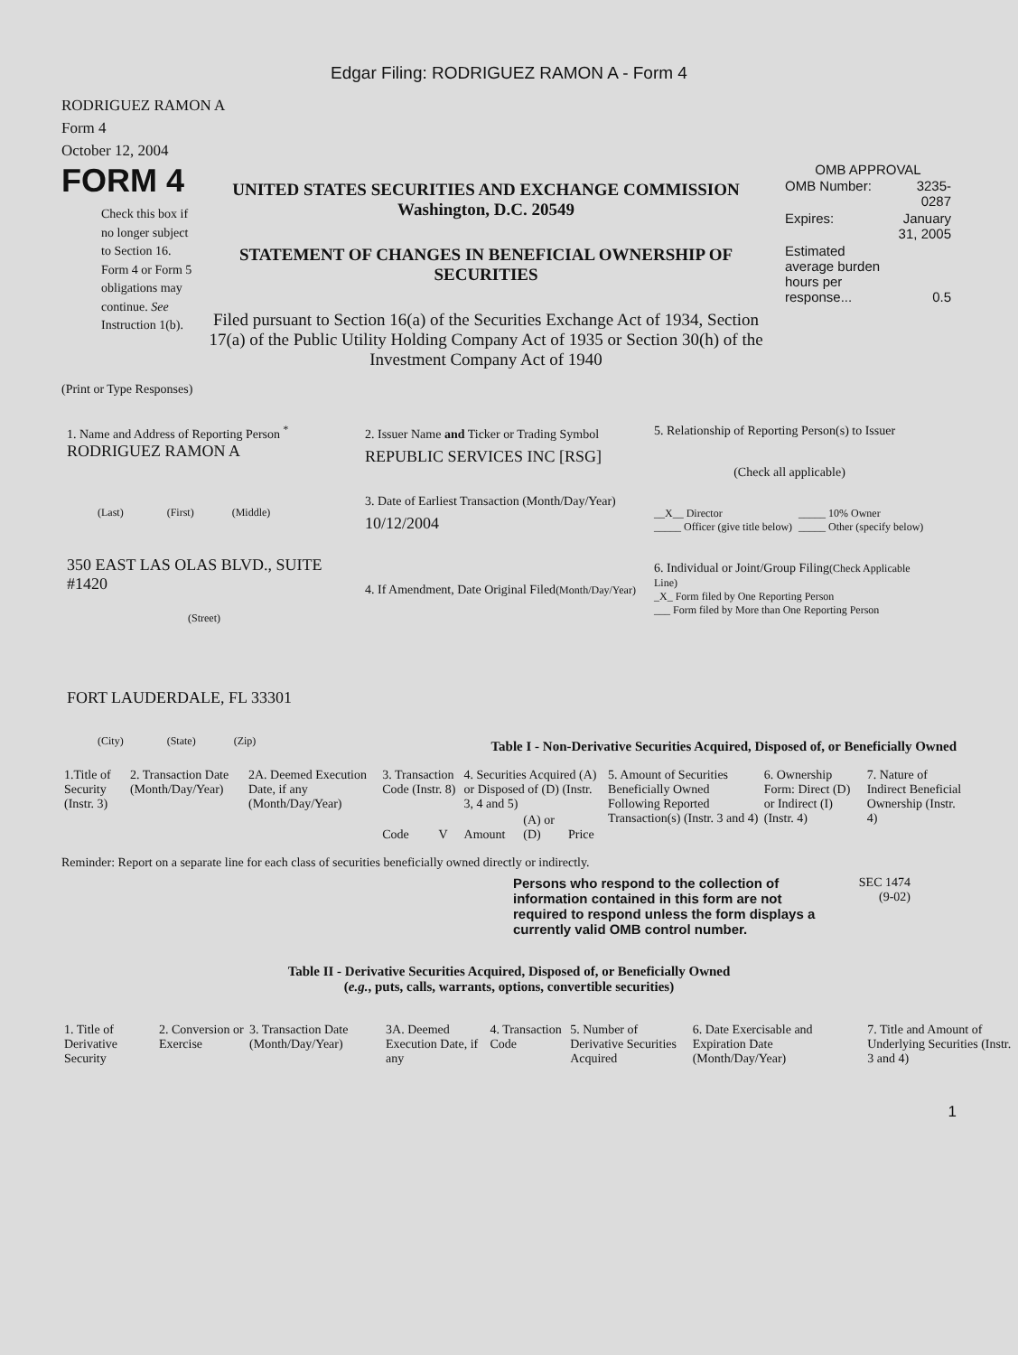Edgar Filing: RODRIGUEZ RAMON A - Form 4
RODRIGUEZ RAMON A
Form 4
October 12, 2004
FORM 4
Check this box if no longer subject to Section 16. Form 4 or Form 5 obligations may continue. See Instruction 1(b).
UNITED STATES SECURITIES AND EXCHANGE COMMISSION
Washington, D.C. 20549
STATEMENT OF CHANGES IN BENEFICIAL OWNERSHIP OF SECURITIES
Filed pursuant to Section 16(a) of the Securities Exchange Act of 1934, Section 17(a) of the Public Utility Holding Company Act of 1935 or Section 30(h) of the Investment Company Act of 1940
OMB APPROVAL
| OMB Number: | 3235-0287 |
| Expires: | January 31, 2005 |
| Estimated average burden hours per response... | 0.5 |
(Print or Type Responses)
1. Name and Address of Reporting Person <sup>*</sup>
RODRIGUEZ RAMON A
(Last) (First) (Middle)
350 EAST LAS OLAS BLVD., SUITE #1420
(Street)
FORT LAUDERDALE, FL 33301
(City) (State) (Zip)
2. Issuer Name and Ticker or Trading Symbol
REPUBLIC SERVICES INC [RSG]
3. Date of Earliest Transaction (Month/Day/Year)
10/12/2004
4. If Amendment, Date Original Filed(Month/Day/Year)
5. Relationship of Reporting Person(s) to Issuer
(Check all applicable)
__X__ Director
_____ Officer (give title below)
_____ 10% Owner
_____ Other (specify below)
6. Individual or Joint/Group Filing(Check Applicable Line)
_X_ Form filed by One Reporting Person
___ Form filed by More than One Reporting Person
Table I - Non-Derivative Securities Acquired, Disposed of, or Beneficially Owned
| 1.Title of Security (Instr. 3) | 2. Transaction Date (Month/Day/Year) | 2A. Deemed Execution Date, if any (Month/Day/Year) | 3. Transaction Code (Instr. 8) | | 4. Securities Acquired (A) or Disposed of (D) (Instr. 3, 4 and 5) | | | 5. Amount of Securities Beneficially Owned Following Reported Transaction(s) (Instr. 3 and 4) | 6. Ownership Form: Direct (D) or Indirect (I) (Instr. 4) | 7. Nature of Indirect Beneficial Ownership (Instr. 4) |
| --- | --- | --- | --- | --- | --- | --- | --- | --- | --- | --- |
| | | | Code | V | Amount | (A) or (D) | Price | | | |
Reminder: Report on a separate line for each class of securities beneficially owned directly or indirectly.
Persons who respond to the collection of information contained in this form are not required to respond unless the form displays a currently valid OMB control number.
SEC 1474
(9-02)
Table II - Derivative Securities Acquired, Disposed of, or Beneficially Owned
(e.g., puts, calls, warrants, options, convertible securities)
| 1. Title of Derivative Security | 2. Conversion or Exercise | 3. Transaction Date (Month/Day/Year) | 3A. Deemed Execution Date, if any | 4. Transaction Code | 5. Number of Derivative Securities Acquired | 6. Date Exercisable and Expiration Date (Month/Day/Year) | 7. Title and Amount of Underlying Securities (Instr. 3 and 4) |
| --- | --- | --- | --- | --- | --- | --- | --- |
1